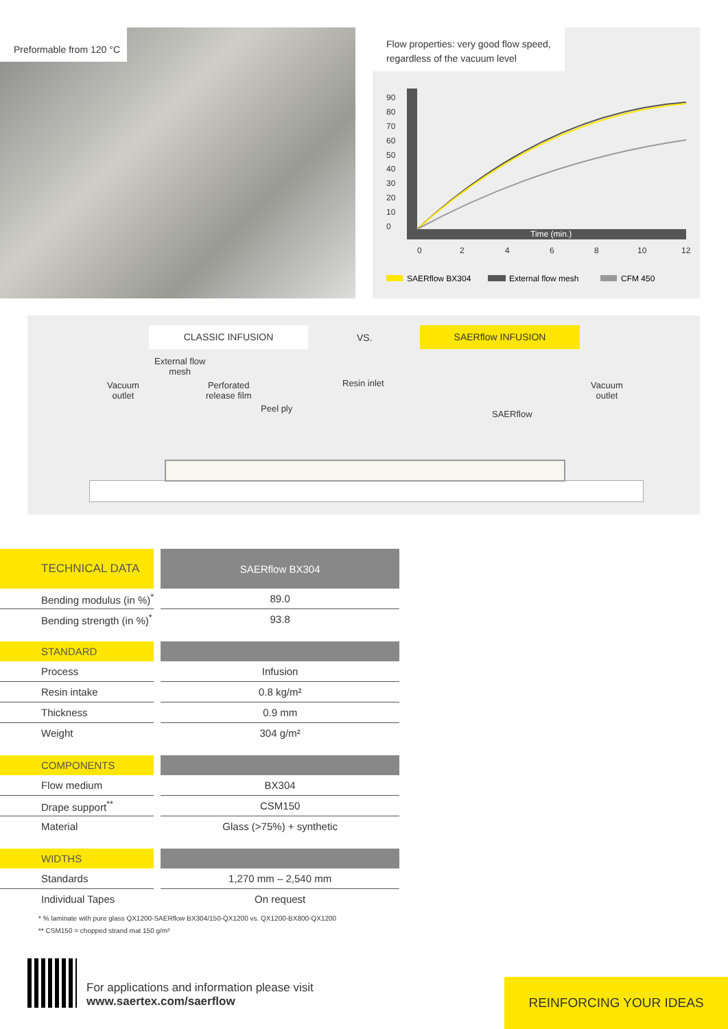Preformable from 120 °C
Flow properties: very good flow speed,
regardless of the vacuum level
90
80
70
60
50
40
30
20
10
0
0
2
4
6
8
10
12
Time (min.)
SAERflow BX304
External flow mesh
CFM 450
CLASSIC INFUSION
VS.
SAERflow INFUSION
External flow
mesh
Vacuum
outlet
Perforated
release film
Peel ply
Resin inlet
SAERflow
Vacuum
outlet
| TECHNICAL DATA | SAERflow BX304 |
| --- | --- |
| Bending modulus (in %)<sup>*</sup> | 89.0 |
| Bending strength (in %)<sup>*</sup> | 93.8 |
| STANDARD | |
| Process | Infusion |
| Resin intake | 0.8 kg/m² |
| Thickness | 0.9 mm |
| Weight | 304 g/m² |
| COMPONENTS | |
| Flow medium | BX304 |
| Drape support<sup>**</sup> | CSM150 |
| Material | Glass (>75%) + synthetic |
| WIDTHS | |
| Standards | 1,270 mm – 2,540 mm |
| Individual Tapes | On request |
* % laminate with pure glass QX1200-SAERflow BX304/150-QX1200 vs. QX1200-BX800-QX1200
** CSM150 = chopped strand mat 150 g/m²
For applications and information please visit
www.saertex.com/saerflow
REINFORCING YOUR IDEAS